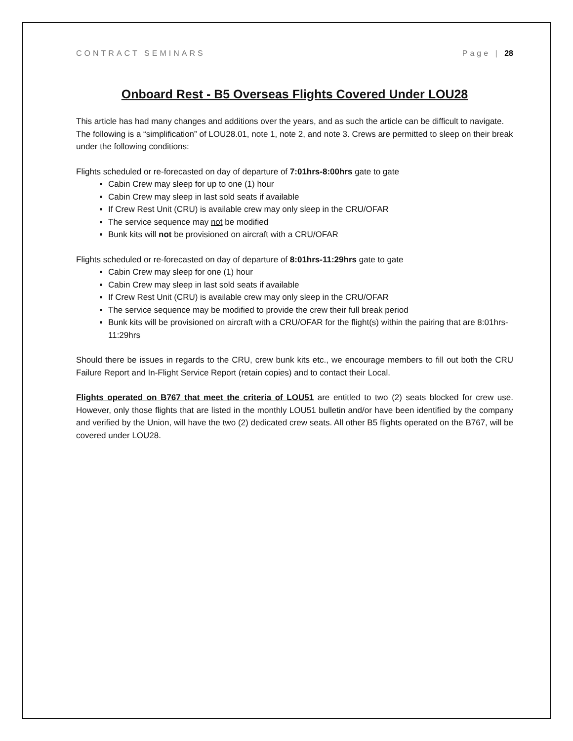CONTRACT SEMINARS Page | 28
Onboard Rest - B5 Overseas Flights Covered Under LOU28
This article has had many changes and additions over the years, and as such the article can be difficult to navigate. The following is a “simplification” of LOU28.01, note 1, note 2, and note 3. Crews are permitted to sleep on their break under the following conditions:
Flights scheduled or re-forecasted on day of departure of 7:01hrs-8:00hrs gate to gate
Cabin Crew may sleep for up to one (1) hour
Cabin Crew may sleep in last sold seats if available
If Crew Rest Unit (CRU) is available crew may only sleep in the CRU/OFAR
The service sequence may not be modified
Bunk kits will not be provisioned on aircraft with a CRU/OFAR
Flights scheduled or re-forecasted on day of departure of 8:01hrs-11:29hrs gate to gate
Cabin Crew may sleep for one (1) hour
Cabin Crew may sleep in last sold seats if available
If Crew Rest Unit (CRU) is available crew may only sleep in the CRU/OFAR
The service sequence may be modified to provide the crew their full break period
Bunk kits will be provisioned on aircraft with a CRU/OFAR for the flight(s) within the pairing that are 8:01hrs-11:29hrs
Should there be issues in regards to the CRU, crew bunk kits etc., we encourage members to fill out both the CRU Failure Report and In-Flight Service Report (retain copies) and to contact their Local.
Flights operated on B767 that meet the criteria of LOU51 are entitled to two (2) seats blocked for crew use. However, only those flights that are listed in the monthly LOU51 bulletin and/or have been identified by the company and verified by the Union, will have the two (2) dedicated crew seats. All other B5 flights operated on the B767, will be covered under LOU28.